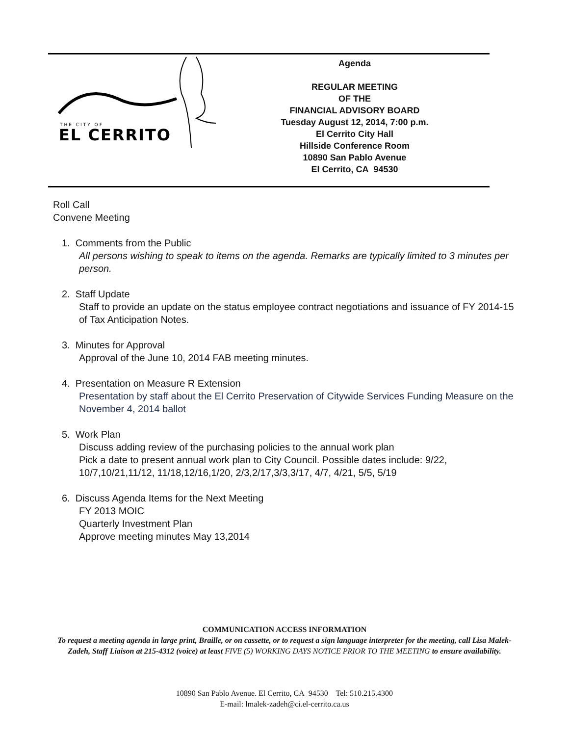THE CITY OF
EL CERRITO
Agenda
REGULAR MEETING
OF THE
FINANCIAL ADVISORY BOARD
Tuesday August 12, 2014, 7:00 p.m.
El Cerrito City Hall
Hillside Conference Room
10890 San Pablo Avenue
El Cerrito, CA 94530
Roll Call
Convene Meeting
1. Comments from the Public
All persons wishing to speak to items on the agenda. Remarks are typically limited to 3 minutes per person.
2. Staff Update
Staff to provide an update on the status employee contract negotiations and issuance of FY 2014-15 of Tax Anticipation Notes.
3. Minutes for Approval
Approval of the June 10, 2014 FAB meeting minutes.
4. Presentation on Measure R Extension
Presentation by staff about the El Cerrito Preservation of Citywide Services Funding Measure on the November 4, 2014 ballot
5. Work Plan
Discuss adding review of the purchasing policies to the annual work plan
Pick a date to present annual work plan to City Council. Possible dates include: 9/22, 10/7,10/21,11/12, 11/18,12/16,1/20, 2/3,2/17,3/3,3/17, 4/7, 4/21, 5/5, 5/19
6. Discuss Agenda Items for the Next Meeting
FY 2013 MOIC
Quarterly Investment Plan
Approve meeting minutes May 13,2014
COMMUNICATION ACCESS INFORMATION
To request a meeting agenda in large print, Braille, or on cassette, or to request a sign language interpreter for the meeting, call Lisa Malek-Zadeh, Staff Liaison at 215-4312 (voice) at least FIVE (5) WORKING DAYS NOTICE PRIOR TO THE MEETING to ensure availability.
10890 San Pablo Avenue. El Cerrito, CA 94530 Tel: 510.215.4300
E-mail: lmalek-zadeh@ci.el-cerrito.ca.us